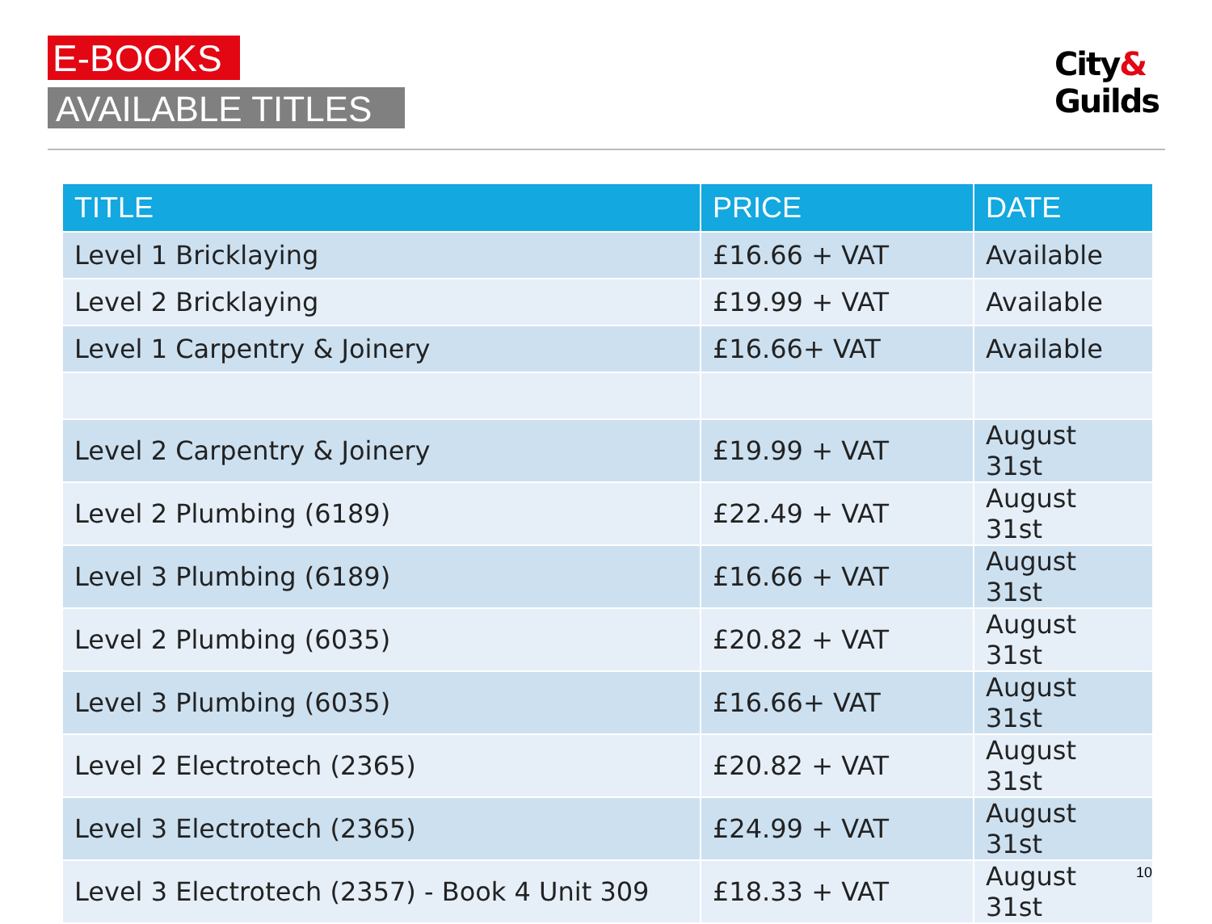E-BOOKS
AVAILABLE TITLES
City&
Guilds
| TITLE | PRICE | DATE |
| --- | --- | --- |
| Level 1 Bricklaying | £16.66 + VAT | Available |
| Level 2 Bricklaying | £19.99 + VAT | Available |
| Level 1 Carpentry & Joinery | £16.66+ VAT | Available |
| Level 2 Carpentry & Joinery | £19.99 + VAT | August 31st |
| Level 2 Plumbing (6189) | £22.49 + VAT | August 31st |
| Level 3 Plumbing (6189) | £16.66 + VAT | August 31st |
| Level 2 Plumbing (6035) | £20.82 + VAT | August 31st |
| Level 3 Plumbing (6035) | £16.66+ VAT | August 31st |
| Level 2 Electrotech (2365) | £20.82 + VAT | August 31st |
| Level 3 Electrotech (2365) | £24.99 + VAT | August 31st |
| Level 3 Electrotech (2357) - Book 4 Unit 309 | £18.33 + VAT | August 31st |
10